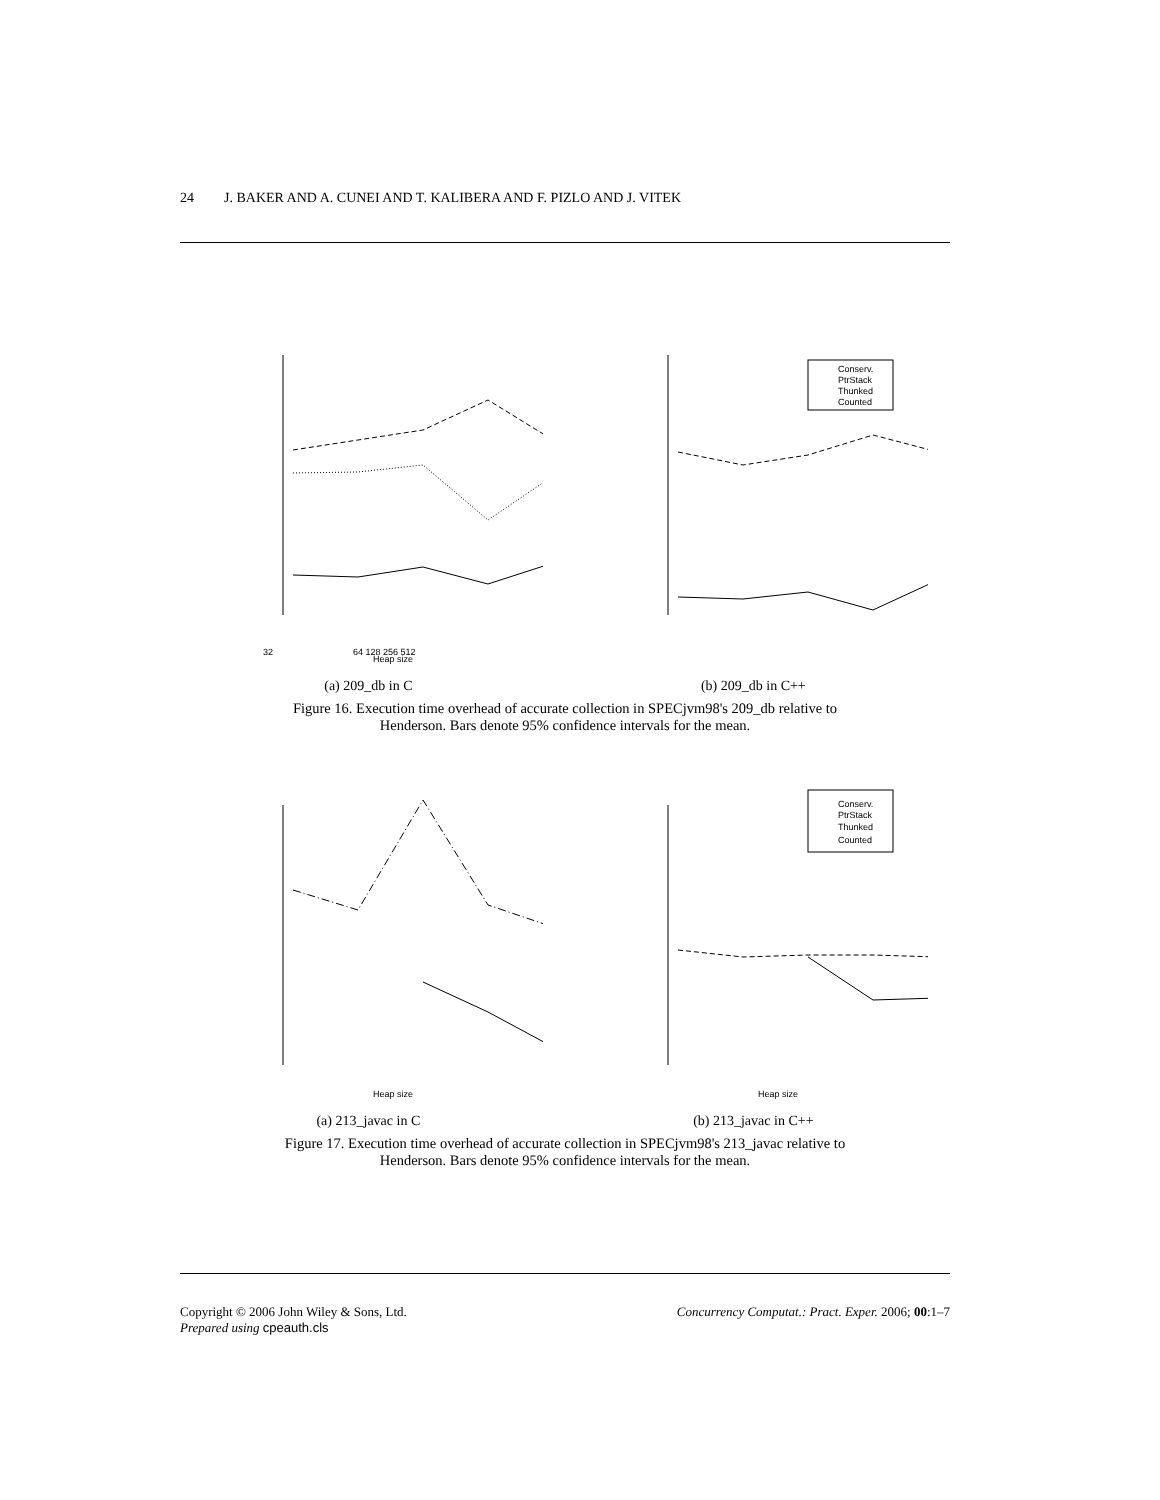24 J. BAKER AND A. CUNEI AND T. KALIBERA AND F. PIZLO AND J. VITEK
32
64 128 256 512
Heap size
Conserv.
PtrStack
Thunked
Counted
(a) 209_db in C (b) 209_db in C++
Figure 16. Execution time overhead of accurate collection in SPECjvm98's 209_db relative to
Henderson. Bars denote 95% confidence intervals for the mean.
Heap size
Conserv.
PtrStack
Thunked
Counted
Heap size
(a) 213_javac in C (b) 213_javac in C++
Figure 17. Execution time overhead of accurate collection in SPECjvm98's 213_javac relative to
Henderson. Bars denote 95% confidence intervals for the mean.
Copyright © 2006 John Wiley & Sons, Ltd.
Prepared using cpeauth.cls
Concurrency Computat.: Pract. Exper. 2006; 00:1–7